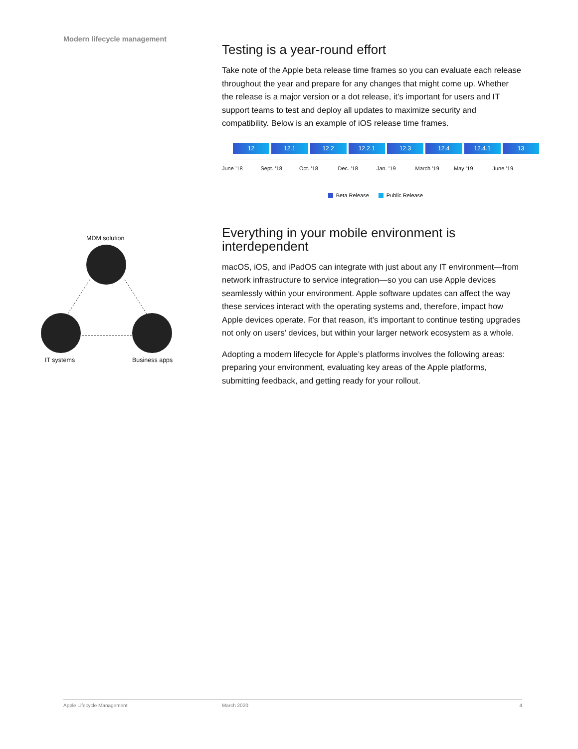Modern lifecycle management
MDM solution
IT systems Business apps
Testing is a year-round effort
Take note of the Apple beta release time frames so you can evaluate each release throughout the year and prepare for any changes that might come up. Whether the release is a major version or a dot release, it’s important for users and IT support teams to test and deploy all updates to maximize security and compatibility. Below is an example of iOS release time frames.
12 12.1 12.2 12.2.1 12.3 12.4 12.4.1 13
June ’18 Sept. ’18 Oct. ’18 Dec. ’18 Jan. ’19 March ’19 May ’19 June ’19
Beta Release Public Release
Everything in your mobile environment is interdependent
macOS, iOS, and iPadOS can integrate with just about any IT environment—from network infrastructure to service integration—so you can use Apple devices seamlessly within your environment. Apple software updates can affect the way these services interact with the operating systems and, therefore, impact how Apple devices operate. For that reason, it’s important to continue testing upgrades not only on users’ devices, but within your larger network ecosystem as a whole.
Adopting a modern lifecycle for Apple’s platforms involves the following areas: preparing your environment, evaluating key areas of the Apple platforms, submitting feedback, and getting ready for your rollout.
Apple Lifecycle Management March 2020 4